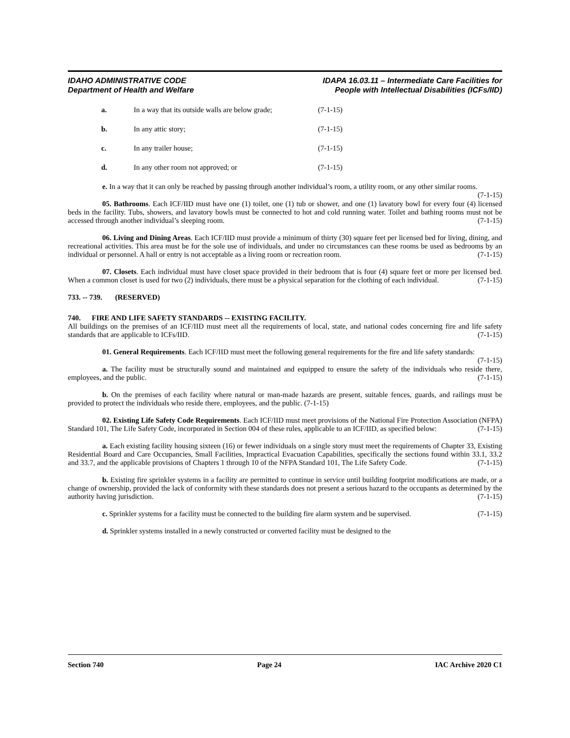IDAHO ADMINISTRATIVE CODE
Department of Health and Welfare
IDAPA 16.03.11 – Intermediate Care Facilities for
People with Intellectual Disabilities (ICFs/IID)
a. In a way that its outside walls are below grade; (7-1-15)
b. In any attic story; (7-1-15)
c. In any trailer house; (7-1-15)
d. In any other room not approved; or (7-1-15)
e. In a way that it can only be reached by passing through another individual’s room, a utility room, or any other similar rooms. (7-1-15)
05. Bathrooms. Each ICF/IID must have one (1) toilet, one (1) tub or shower, and one (1) lavatory bowl for every four (4) licensed beds in the facility. Tubs, showers, and lavatory bowls must be connected to hot and cold running water. Toilet and bathing rooms must not be accessed through another individual’s sleeping room. (7-1-15)
06. Living and Dining Areas. Each ICF/IID must provide a minimum of thirty (30) square feet per licensed bed for living, dining, and recreational activities. This area must be for the sole use of individuals, and under no circumstances can these rooms be used as bedrooms by an individual or personnel. A hall or entry is not acceptable as a living room or recreation room. (7-1-15)
07. Closets. Each individual must have closet space provided in their bedroom that is four (4) square feet or more per licensed bed. When a common closet is used for two (2) individuals, there must be a physical separation for the clothing of each individual. (7-1-15)
733. -- 739. (RESERVED)
740. FIRE AND LIFE SAFETY STANDARDS -- EXISTING FACILITY.
All buildings on the premises of an ICF/IID must meet all the requirements of local, state, and national codes concerning fire and life safety standards that are applicable to ICFs/IID. (7-1-15)
01. General Requirements. Each ICF/IID must meet the following general requirements for the fire and life safety standards: (7-1-15)
a. The facility must be structurally sound and maintained and equipped to ensure the safety of the individuals who reside there, employees, and the public. (7-1-15)
b. On the premises of each facility where natural or man-made hazards are present, suitable fences, guards, and railings must be provided to protect the individuals who reside there, employees, and the public. (7-1-15)
02. Existing Life Safety Code Requirements. Each ICF/IID must meet provisions of the National Fire Protection Association (NFPA) Standard 101, The Life Safety Code, incorporated in Section 004 of these rules, applicable to an ICF/IID, as specified below: (7-1-15)
a. Each existing facility housing sixteen (16) or fewer individuals on a single story must meet the requirements of Chapter 33, Existing Residential Board and Care Occupancies, Small Facilities, Impractical Evacuation Capabilities, specifically the sections found within 33.1, 33.2 and 33.7, and the applicable provisions of Chapters 1 through 10 of the NFPA Standard 101, The Life Safety Code. (7-1-15)
b. Existing fire sprinkler systems in a facility are permitted to continue in service until building footprint modifications are made, or a change of ownership, provided the lack of conformity with these standards does not present a serious hazard to the occupants as determined by the authority having jurisdiction. (7-1-15)
c. Sprinkler systems for a facility must be connected to the building fire alarm system and be supervised. (7-1-15)
d. Sprinkler systems installed in a newly constructed or converted facility must be designed to the
Section 740 Page 24 IAC Archive 2020 C1